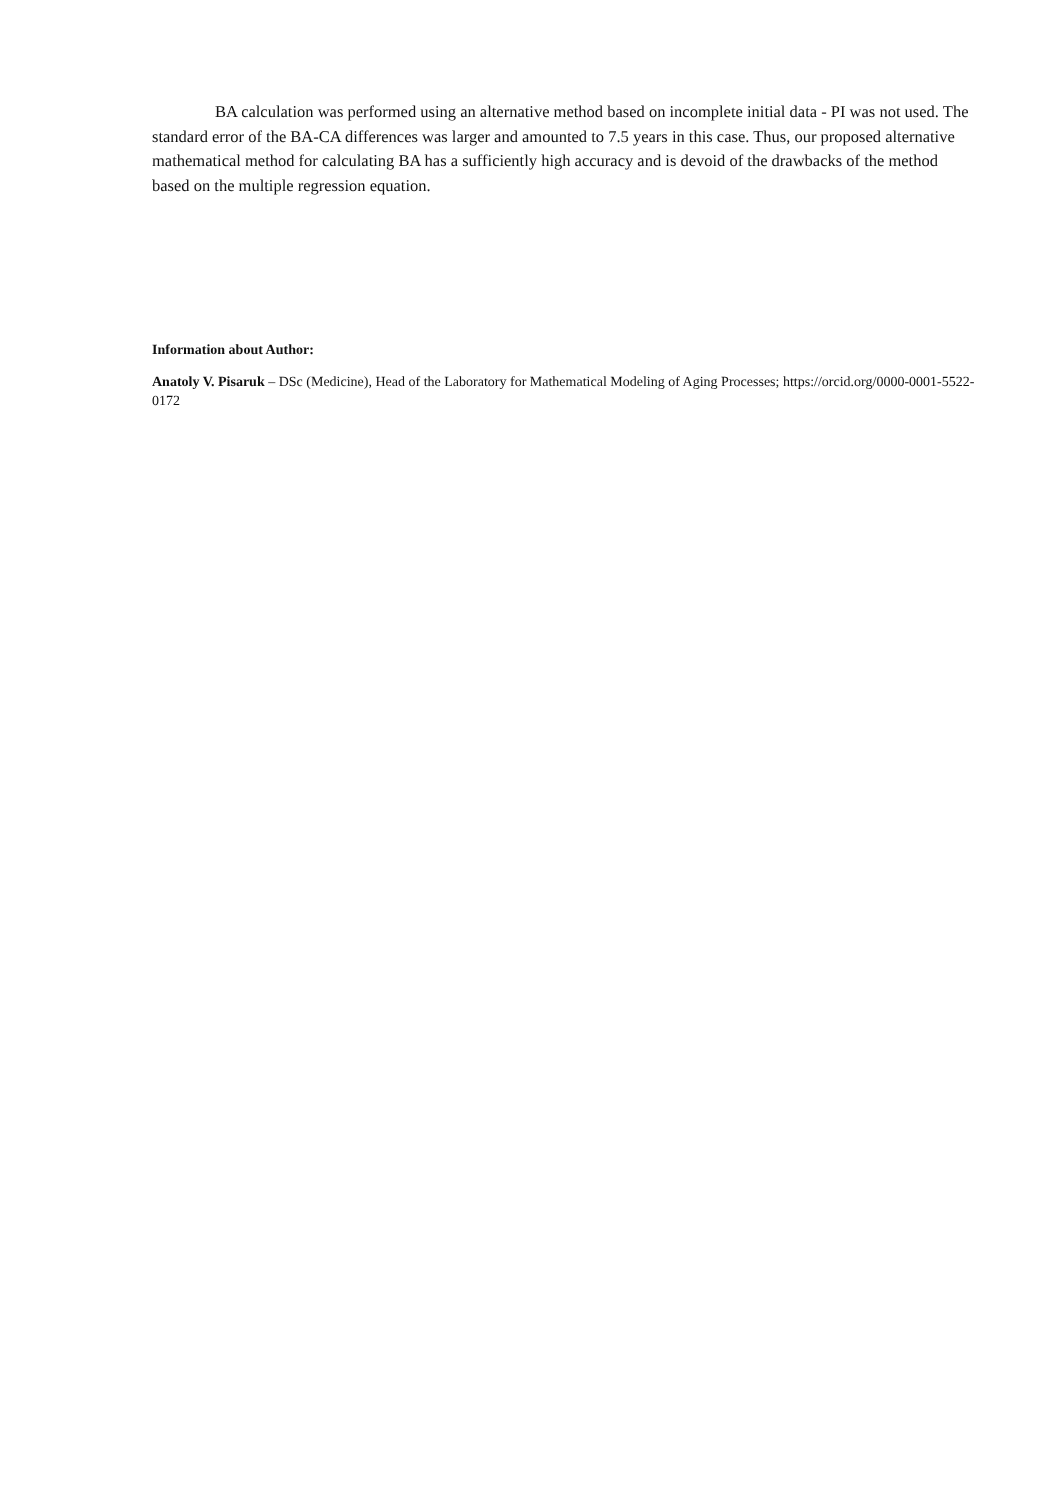BA calculation was performed using an alternative method based on incomplete initial data - PI was not used. The standard error of the BA-CA differences was larger and amounted to 7.5 years in this case. Thus, our proposed alternative mathematical method for calculating BA has a sufficiently high accuracy and is devoid of the drawbacks of the method based on the multiple regression equation.
Information about Author:
Anatoly V. Pisaruk – DSc (Medicine), Head of the Laboratory for Mathematical Modeling of Aging Processes; https://orcid.org/0000-0001-5522-0172